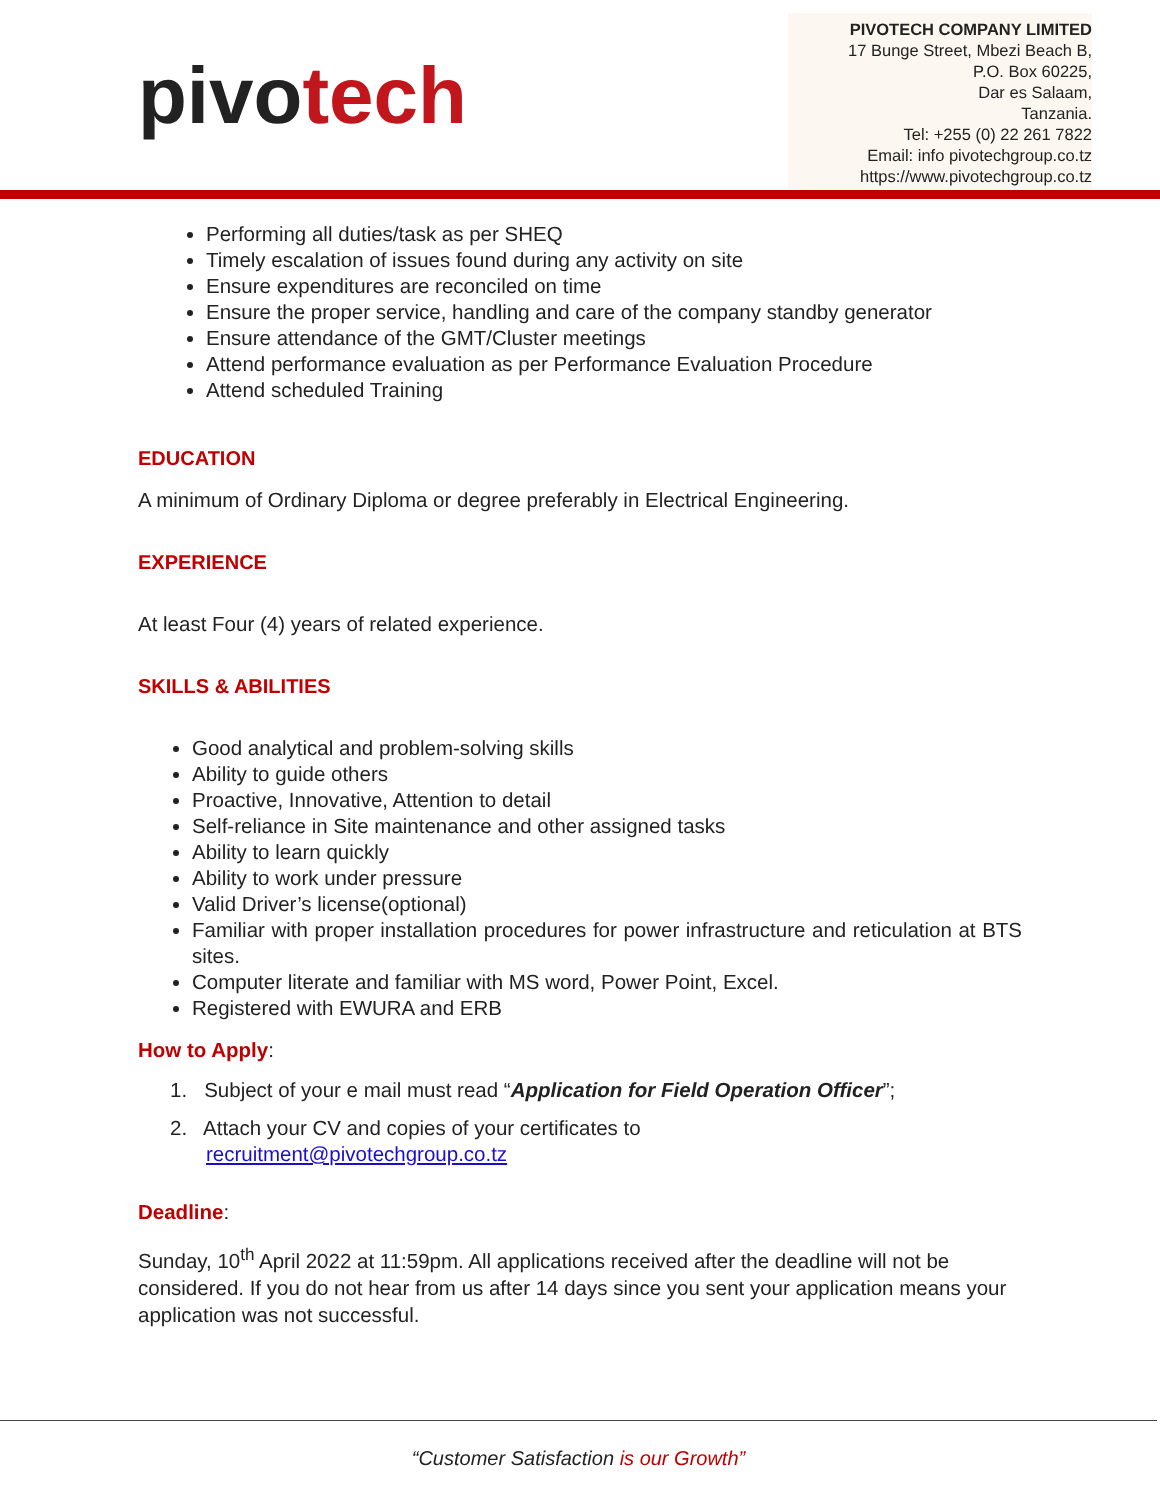pivotech
PIVOTECH COMPANY LIMITED
17 Bunge Street, Mbezi Beach B,
P.O. Box 60225,
Dar es Salaam,
Tanzania.
Tel: +255 (0) 22 261 7822
Email: info pivotechgroup.co.tz
https://www.pivotechgroup.co.tz
Performing all duties/task as per SHEQ
Timely escalation of issues found during any activity on site
Ensure expenditures are reconciled on time
Ensure the proper service, handling and care of the company standby generator
Ensure attendance of the GMT/Cluster meetings
Attend performance evaluation as per Performance Evaluation Procedure
Attend scheduled Training
EDUCATION
A minimum of Ordinary Diploma or degree preferably in Electrical Engineering.
EXPERIENCE
At least Four (4) years of related experience.
SKILLS & ABILITIES
Good analytical and problem-solving skills
Ability to guide others
Proactive, Innovative, Attention to detail
Self-reliance in Site maintenance and other assigned tasks
Ability to learn quickly
Ability to work under pressure
Valid Driver’s license(optional)
Familiar with proper installation procedures for power infrastructure and reticulation at BTS sites.
Computer literate and familiar with MS word, Power Point, Excel.
Registered with EWURA and ERB
How to Apply:
1. Subject of your e mail must read “Application for Field Operation Officer”;
2. Attach your CV and copies of your certificates to
recruitment@pivotechgroup.co.tz
Deadline:
Sunday, 10<sup>th</sup> April 2022 at 11:59pm. All applications received after the deadline will not be considered. If you do not hear from us after 14 days since you sent your application means your application was not successful.
“Customer Satisfaction is our Growth”